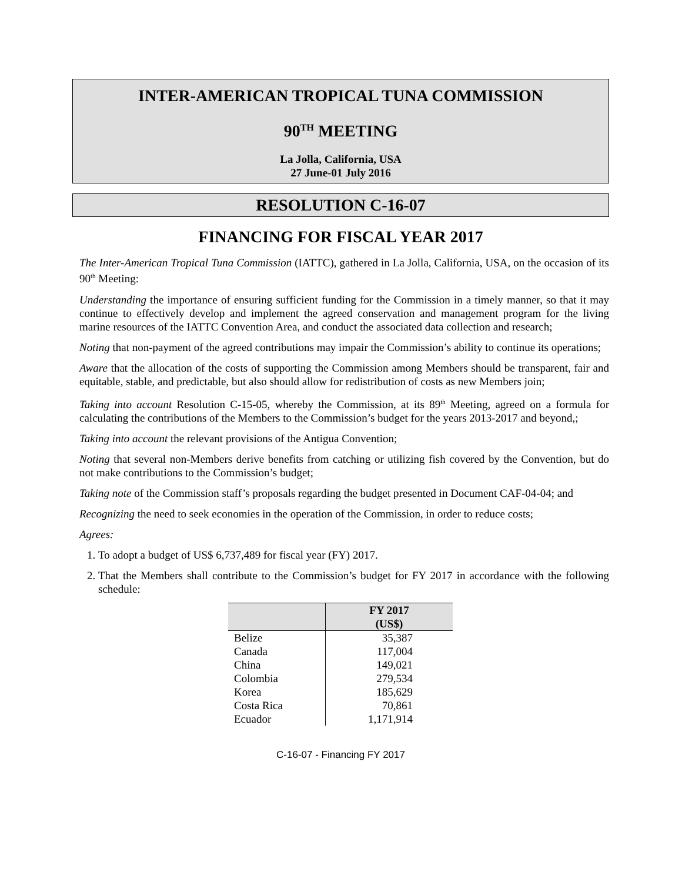INTER-AMERICAN TROPICAL TUNA COMMISSION
90<sup>TH</sup> MEETING
La Jolla, California, USA
27 June-01 July 2016
RESOLUTION C-16-07
FINANCING FOR FISCAL YEAR 2017
The Inter-American Tropical Tuna Commission (IATTC), gathered in La Jolla, California, USA, on the occasion of its 90<sup>th</sup> Meeting:
Understanding the importance of ensuring sufficient funding for the Commission in a timely manner, so that it may continue to effectively develop and implement the agreed conservation and management program for the living marine resources of the IATTC Convention Area, and conduct the associated data collection and research;
Noting that non-payment of the agreed contributions may impair the Commission’s ability to continue its operations;
Aware that the allocation of the costs of supporting the Commission among Members should be transparent, fair and equitable, stable, and predictable, but also should allow for redistribution of costs as new Members join;
Taking into account Resolution C-15-05, whereby the Commission, at its 89<sup>th</sup> Meeting, agreed on a formula for calculating the contributions of the Members to the Commission’s budget for the years 2013-2017 and beyond,;
Taking into account the relevant provisions of the Antigua Convention;
Noting that several non-Members derive benefits from catching or utilizing fish covered by the Convention, but do not make contributions to the Commission’s budget;
Taking note of the Commission staff’s proposals regarding the budget presented in Document CAF-04-04; and
Recognizing the need to seek economies in the operation of the Commission, in order to reduce costs;
Agrees:
1. To adopt a budget of US$ 6,737,489 for fiscal year (FY) 2017.
2. That the Members shall contribute to the Commission’s budget for FY 2017 in accordance with the following schedule:
| | FY 2017 (US$) |
| --- | --- |
| Belize | 35,387 |
| Canada | 117,004 |
| China | 149,021 |
| Colombia | 279,534 |
| Korea | 185,629 |
| Costa Rica | 70,861 |
| Ecuador | 1,171,914 |
C-16-07 - Financing FY 2017